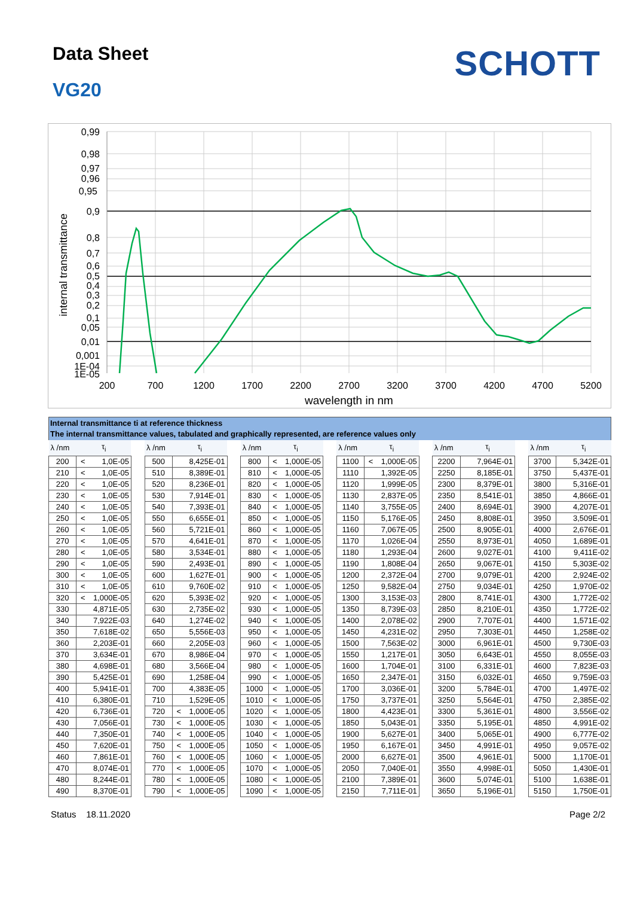Data Sheet
VG20
SCHOTT
0,99
0,98
0,97
0,96
0,95
0,9
0,8
0,7
0,6
0,5
0,4
0,3
0,2
0,1
0,05
0,01
0,001
1E-04
1E-05
200
700
1200
1700
2200
2700
3200
3700
4200
4700
5200
wavelength in nm
internal transmittance
Internal transmittance ti at reference thickness
The internal transmittance values, tabulated and graphically represented, are reference values only
| λ /nm | τ<sub>i</sub> | | | λ /nm | τ<sub>i</sub> | | | λ /nm | τ<sub>i</sub> | | | λ /nm | τ<sub>i</sub> | | | λ /nm | τ<sub>i</sub> | | | λ /nm | τ<sub>i</sub> | |
| 200 | < | 1,0E-05 | | 500 | | 8,425E-01 | | 800 | < | 1,000E-05 | | 1100 | < | 1,000E-05 | | 2200 | | 7,964E-01 | | 3700 | | 5,342E-01 |
| 210 | < | 1,0E-05 | | 510 | | 8,389E-01 | | 810 | < | 1,000E-05 | | 1110 | | 1,392E-05 | | 2250 | | 8,185E-01 | | 3750 | | 5,437E-01 |
| 220 | < | 1,0E-05 | | 520 | | 8,236E-01 | | 820 | < | 1,000E-05 | | 1120 | | 1,999E-05 | | 2300 | | 8,379E-01 | | 3800 | | 5,316E-01 |
| 230 | < | 1,0E-05 | | 530 | | 7,914E-01 | | 830 | < | 1,000E-05 | | 1130 | | 2,837E-05 | | 2350 | | 8,541E-01 | | 3850 | | 4,866E-01 |
| 240 | < | 1,0E-05 | | 540 | | 7,393E-01 | | 840 | < | 1,000E-05 | | 1140 | | 3,755E-05 | | 2400 | | 8,694E-01 | | 3900 | | 4,207E-01 |
| 250 | < | 1,0E-05 | | 550 | | 6,655E-01 | | 850 | < | 1,000E-05 | | 1150 | | 5,176E-05 | | 2450 | | 8,808E-01 | | 3950 | | 3,509E-01 |
| 260 | < | 1,0E-05 | | 560 | | 5,721E-01 | | 860 | < | 1,000E-05 | | 1160 | | 7,067E-05 | | 2500 | | 8,905E-01 | | 4000 | | 2,676E-01 |
| 270 | < | 1,0E-05 | | 570 | | 4,641E-01 | | 870 | < | 1,000E-05 | | 1170 | | 1,026E-04 | | 2550 | | 8,973E-01 | | 4050 | | 1,689E-01 |
| 280 | < | 1,0E-05 | | 580 | | 3,534E-01 | | 880 | < | 1,000E-05 | | 1180 | | 1,293E-04 | | 2600 | | 9,027E-01 | | 4100 | | 9,411E-02 |
| 290 | < | 1,0E-05 | | 590 | | 2,493E-01 | | 890 | < | 1,000E-05 | | 1190 | | 1,808E-04 | | 2650 | | 9,067E-01 | | 4150 | | 5,303E-02 |
| 300 | < | 1,0E-05 | | 600 | | 1,627E-01 | | 900 | < | 1,000E-05 | | 1200 | | 2,372E-04 | | 2700 | | 9,079E-01 | | 4200 | | 2,924E-02 |
| 310 | < | 1,0E-05 | | 610 | | 9,760E-02 | | 910 | < | 1,000E-05 | | 1250 | | 9,582E-04 | | 2750 | | 9,034E-01 | | 4250 | | 1,970E-02 |
| 320 | < | 1,000E-05 | | 620 | | 5,393E-02 | | 920 | < | 1,000E-05 | | 1300 | | 3,153E-03 | | 2800 | | 8,741E-01 | | 4300 | | 1,772E-02 |
| 330 | | 4,871E-05 | | 630 | | 2,735E-02 | | 930 | < | 1,000E-05 | | 1350 | | 8,739E-03 | | 2850 | | 8,210E-01 | | 4350 | | 1,772E-02 |
| 340 | | 7,922E-03 | | 640 | | 1,274E-02 | | 940 | < | 1,000E-05 | | 1400 | | 2,078E-02 | | 2900 | | 7,707E-01 | | 4400 | | 1,571E-02 |
| 350 | | 7,618E-02 | | 650 | | 5,556E-03 | | 950 | < | 1,000E-05 | | 1450 | | 4,231E-02 | | 2950 | | 7,303E-01 | | 4450 | | 1,258E-02 |
| 360 | | 2,203E-01 | | 660 | | 2,205E-03 | | 960 | < | 1,000E-05 | | 1500 | | 7,563E-02 | | 3000 | | 6,961E-01 | | 4500 | | 9,730E-03 |
| 370 | | 3,634E-01 | | 670 | | 8,986E-04 | | 970 | < | 1,000E-05 | | 1550 | | 1,217E-01 | | 3050 | | 6,643E-01 | | 4550 | | 8,055E-03 |
| 380 | | 4,698E-01 | | 680 | | 3,566E-04 | | 980 | < | 1,000E-05 | | 1600 | | 1,704E-01 | | 3100 | | 6,331E-01 | | 4600 | | 7,823E-03 |
| 390 | | 5,425E-01 | | 690 | | 1,258E-04 | | 990 | < | 1,000E-05 | | 1650 | | 2,347E-01 | | 3150 | | 6,032E-01 | | 4650 | | 9,759E-03 |
| 400 | | 5,941E-01 | | 700 | | 4,383E-05 | | 1000 | < | 1,000E-05 | | 1700 | | 3,036E-01 | | 3200 | | 5,784E-01 | | 4700 | | 1,497E-02 |
| 410 | | 6,380E-01 | | 710 | | 1,529E-05 | | 1010 | < | 1,000E-05 | | 1750 | | 3,737E-01 | | 3250 | | 5,564E-01 | | 4750 | | 2,385E-02 |
| 420 | | 6,736E-01 | | 720 | < | 1,000E-05 | | 1020 | < | 1,000E-05 | | 1800 | | 4,423E-01 | | 3300 | | 5,361E-01 | | 4800 | | 3,556E-02 |
| 430 | | 7,056E-01 | | 730 | < | 1,000E-05 | | 1030 | < | 1,000E-05 | | 1850 | | 5,043E-01 | | 3350 | | 5,195E-01 | | 4850 | | 4,991E-02 |
| 440 | | 7,350E-01 | | 740 | < | 1,000E-05 | | 1040 | < | 1,000E-05 | | 1900 | | 5,627E-01 | | 3400 | | 5,065E-01 | | 4900 | | 6,777E-02 |
| 450 | | 7,620E-01 | | 750 | < | 1,000E-05 | | 1050 | < | 1,000E-05 | | 1950 | | 6,167E-01 | | 3450 | | 4,991E-01 | | 4950 | | 9,057E-02 |
| 460 | | 7,861E-01 | | 760 | < | 1,000E-05 | | 1060 | < | 1,000E-05 | | 2000 | | 6,627E-01 | | 3500 | | 4,961E-01 | | 5000 | | 1,170E-01 |
| 470 | | 8,074E-01 | | 770 | < | 1,000E-05 | | 1070 | < | 1,000E-05 | | 2050 | | 7,040E-01 | | 3550 | | 4,998E-01 | | 5050 | | 1,430E-01 |
| 480 | | 8,244E-01 | | 780 | < | 1,000E-05 | | 1080 | < | 1,000E-05 | | 2100 | | 7,389E-01 | | 3600 | | 5,074E-01 | | 5100 | | 1,638E-01 |
| 490 | | 8,370E-01 | | 790 | < | 1,000E-05 | | 1090 | < | 1,000E-05 | | 2150 | | 7,711E-01 | | 3650 | | 5,196E-01 | | 5150 | | 1,750E-01 |
Status 18.11.2020 Page 2/2